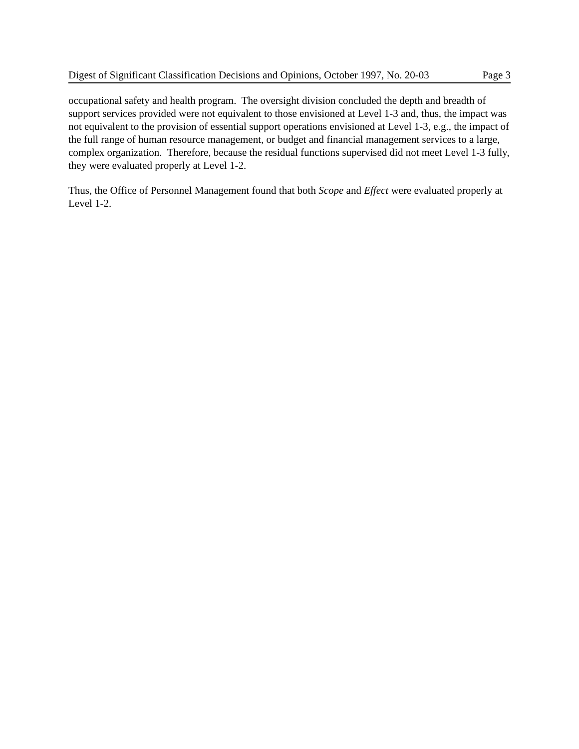Digest of Significant Classification Decisions and Opinions, October 1997, No. 20-03 Page 3
occupational safety and health program. The oversight division concluded the depth and breadth of support services provided were not equivalent to those envisioned at Level 1-3 and, thus, the impact was not equivalent to the provision of essential support operations envisioned at Level 1-3, e.g., the impact of the full range of human resource management, or budget and financial management services to a large, complex organization. Therefore, because the residual functions supervised did not meet Level 1-3 fully, they were evaluated properly at Level 1-2.
Thus, the Office of Personnel Management found that both Scope and Effect were evaluated properly at Level 1-2.